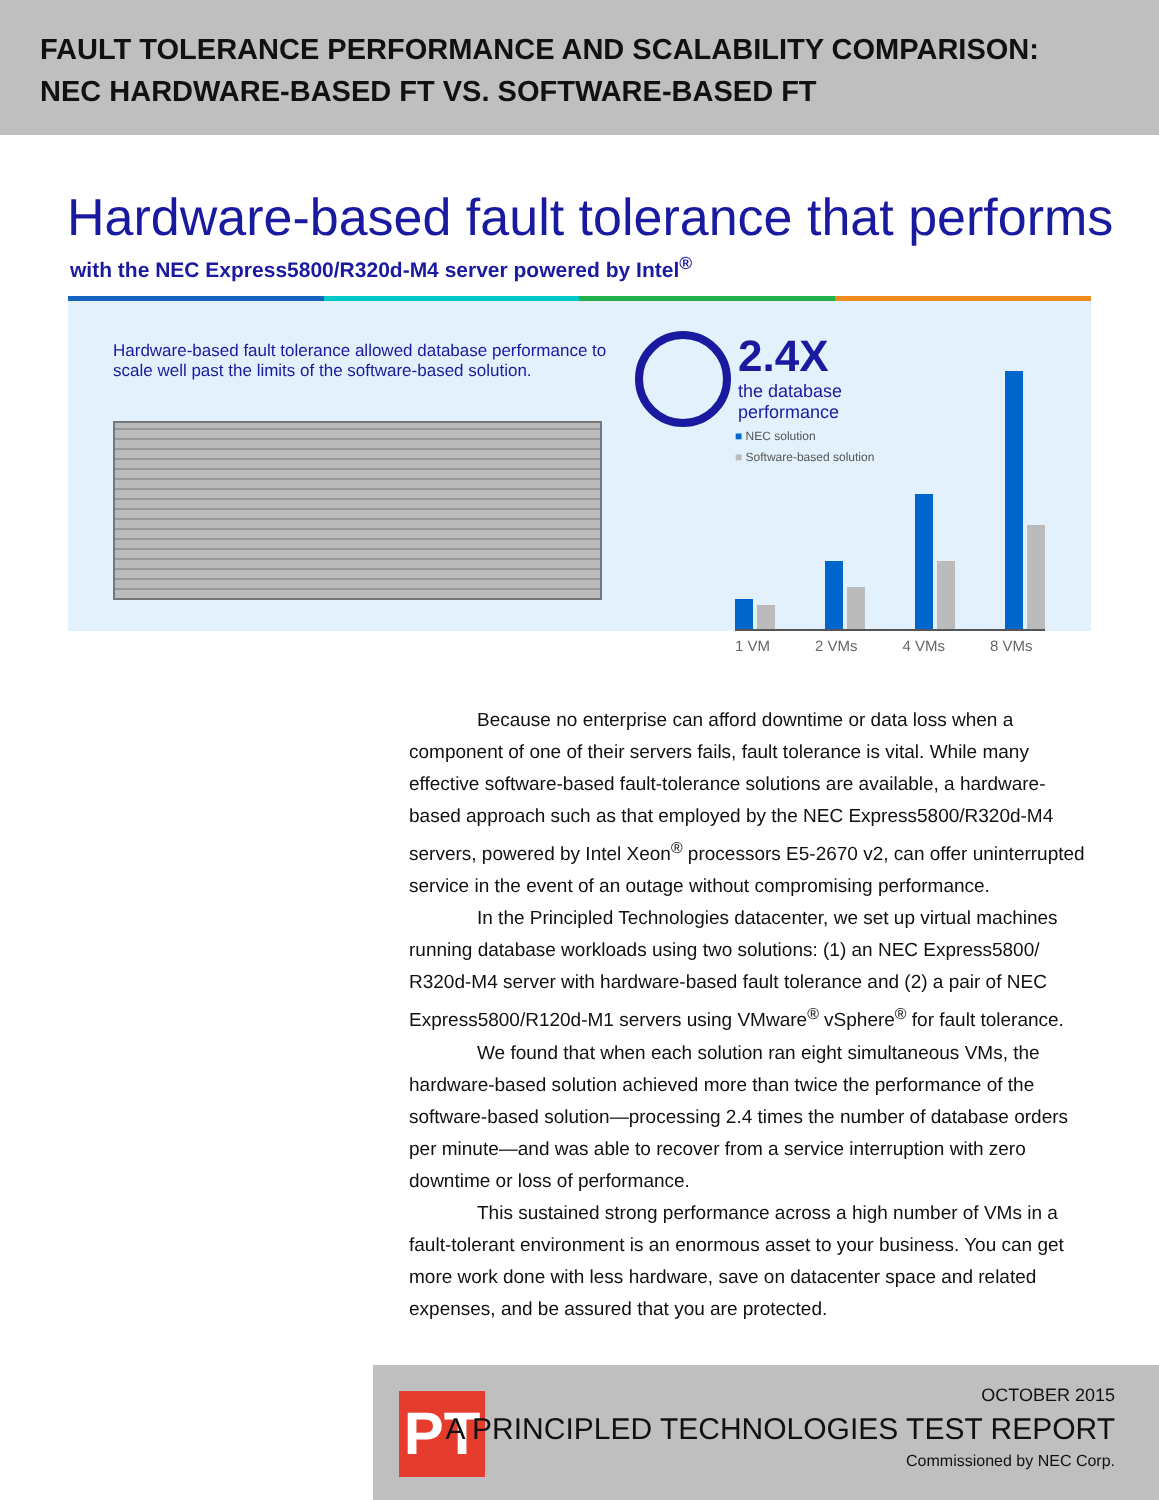FAULT TOLERANCE PERFORMANCE AND SCALABILITY COMPARISON:
NEC HARDWARE-BASED FT VS. SOFTWARE-BASED FT
Hardware-based fault tolerance that performs
with the NEC Express5800/R320d-M4 server powered by Intel<sup>®</sup>
Hardware-based fault tolerance allowed database performance to scale well past the limits of the software-based solution.
2.4X
the database
performance
■ NEC solution
■ Software-based solution
1 VM 2 VMs 4 VMs 8 VMs
Because no enterprise can afford downtime or data loss when a component of one of their servers fails, fault tolerance is vital. While many effective software-based fault-tolerance solutions are available, a hardware-based approach such as that employed by the NEC Express5800/R320d-M4 servers, powered by Intel Xeon<sup>®</sup> processors E5-2670 v2, can offer uninterrupted service in the event of an outage without compromising performance.
In the Principled Technologies datacenter, we set up virtual machines running database workloads using two solutions: (1) an NEC Express5800/ R320d-M4 server with hardware-based fault tolerance and (2) a pair of NEC Express5800/R120d-M1 servers using VMware<sup>®</sup> vSphere<sup>®</sup> for fault tolerance.
We found that when each solution ran eight simultaneous VMs, the hardware-based solution achieved more than twice the performance of the software-based solution—processing 2.4 times the number of database orders per minute—and was able to recover from a service interruption with zero downtime or loss of performance.
This sustained strong performance across a high number of VMs in a fault-tolerant environment is an enormous asset to your business. You can get more work done with less hardware, save on datacenter space and related expenses, and be assured that you are protected.
PT
OCTOBER 2015
A PRINCIPLED TECHNOLOGIES TEST REPORT
Commissioned by NEC Corp.